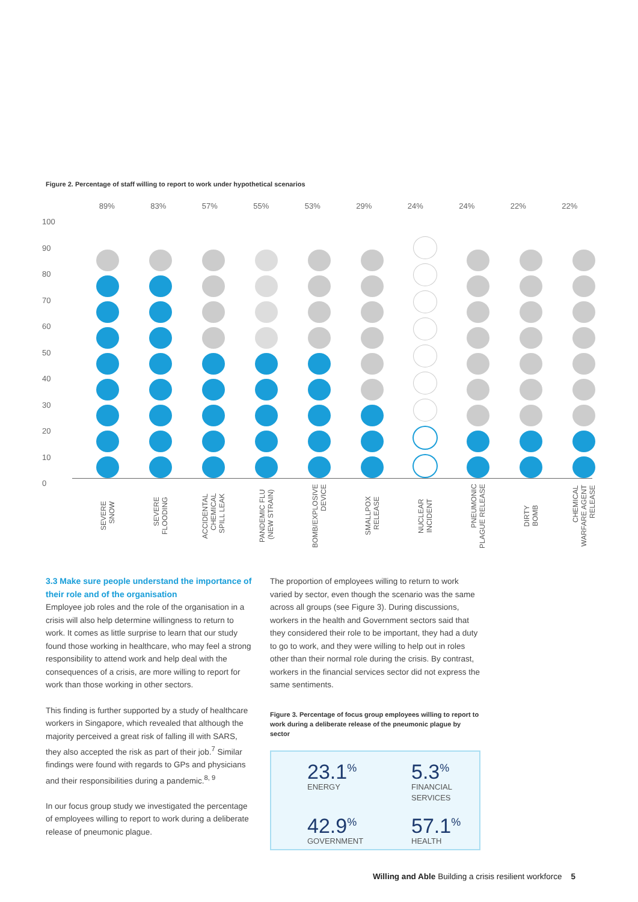Figure 2. Percentage of staff willing to report to work under hypothetical scenarios
89% 83% 57% 55% 53% 29% 24% 24% 22% 22%
100
90
80
70
60
50
40
30
20
10
0
SEVERE
SNOW
SEVERE
FLOODING
ACCIDENTAL
CHEMICAL
SPILL LEAK
PANDEMIC FLU
(NEW STRAIN)
BOMB/EXPLOSIVE
DEVICE
SMALLPOX
RELEASE
NUCLEAR
INCIDENT
PNEUMONIC
PLAGUE RELEASE
DIRTY
BOMB
CHEMICAL
WARFARE AGENT
RELEASE
3.3 Make sure people understand the importance of their role and of the organisation
Employee job roles and the role of the organisation in a crisis will also help determine willingness to return to work. It comes as little surprise to learn that our study found those working in healthcare, who may feel a strong responsibility to attend work and help deal with the consequences of a crisis, are more willing to report for work than those working in other sectors.
This finding is further supported by a study of healthcare workers in Singapore, which revealed that although the majority perceived a great risk of falling ill with SARS, they also accepted the risk as part of their job.<sup>7</sup> Similar findings were found with regards to GPs and physicians and their responsibilities during a pandemic.<sup>8, 9</sup>
In our focus group study we investigated the percentage of employees willing to report to work during a deliberate release of pneumonic plague.
The proportion of employees willing to return to work varied by sector, even though the scenario was the same across all groups (see Figure 3). During discussions, workers in the health and Government sectors said that they considered their role to be important, they had a duty to go to work, and they were willing to help out in roles other than their normal role during the crisis. By contrast, workers in the financial services sector did not express the same sentiments.
Figure 3. Percentage of focus group employees willing to report to work during a deliberate release of the pneumonic plague by sector
23.1<sup>%</sup>
ENERGY
5.3<sup>%</sup>
FINANCIAL
SERVICES
42.9<sup>%</sup>
GOVERNMENT
57.1<sup>%</sup>
HEALTH
Willing and Able Building a crisis resilient workforce 5